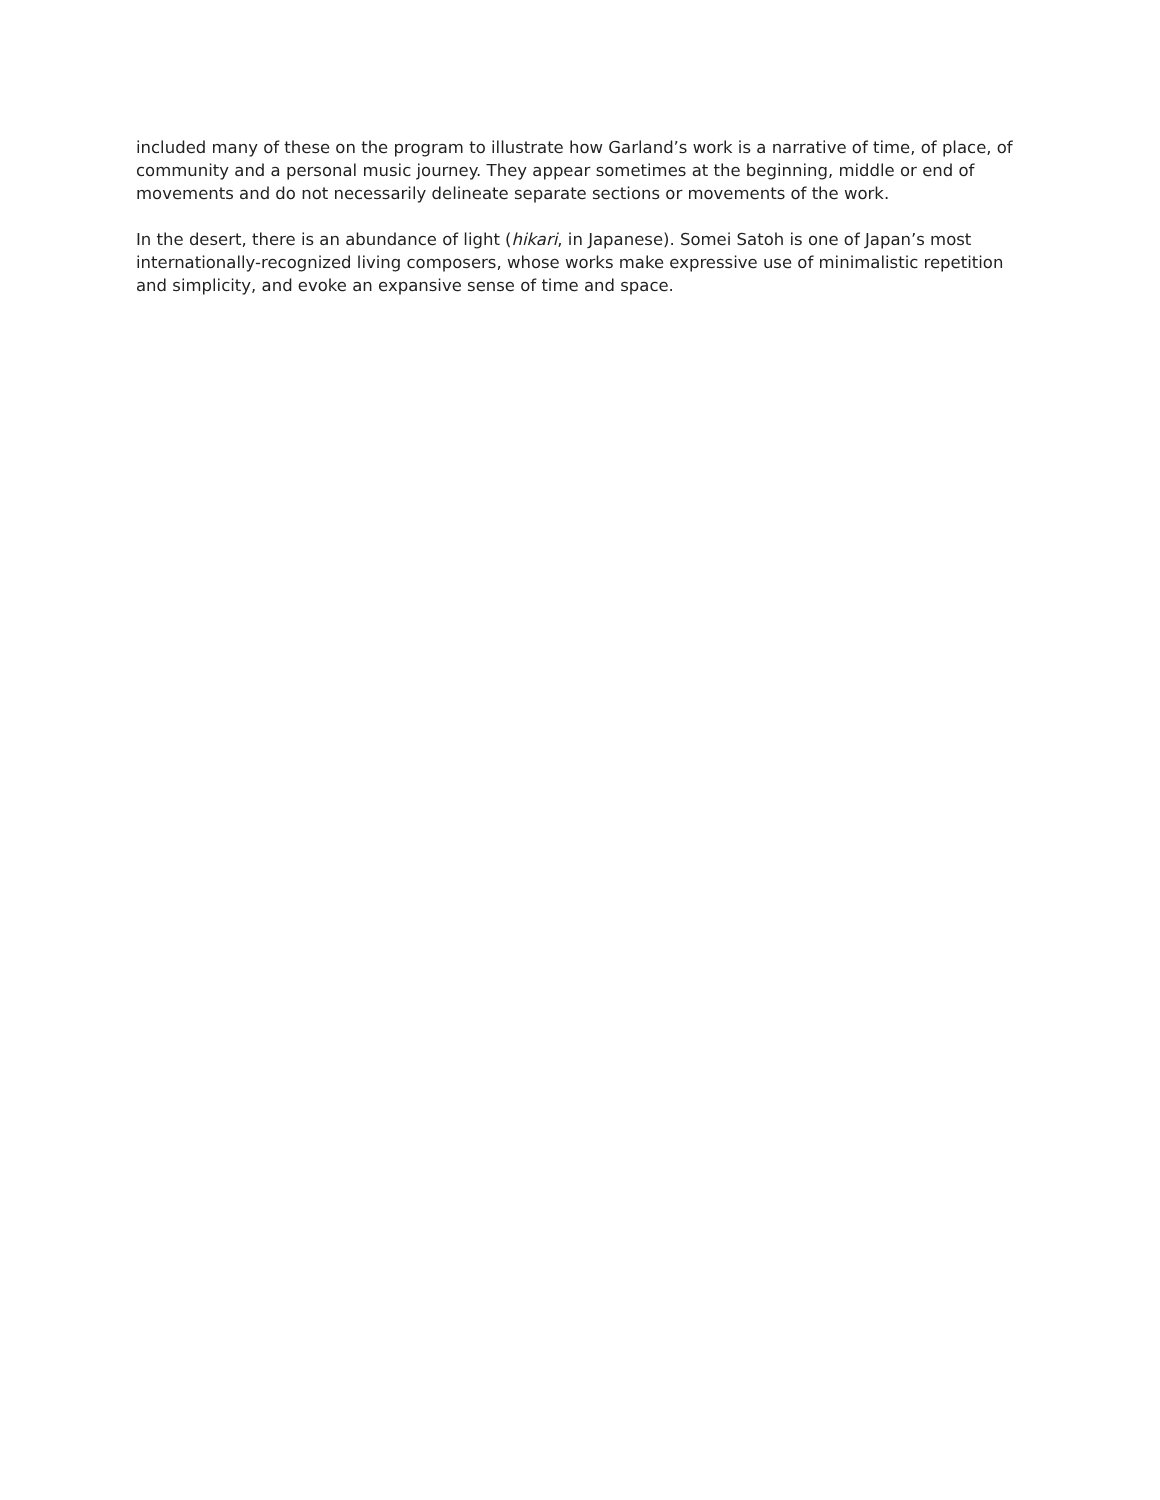included many of these on the program to illustrate how Garland’s work is a narrative of time, of place, of community and a personal music journey. They appear sometimes at the beginning, middle or end of movements and do not necessarily delineate separate sections or movements of the work.
In the desert, there is an abundance of light (hikari, in Japanese). Somei Satoh is one of Japan’s most internationally-recognized living composers, whose works make expressive use of minimalistic repetition and simplicity, and evoke an expansive sense of time and space.